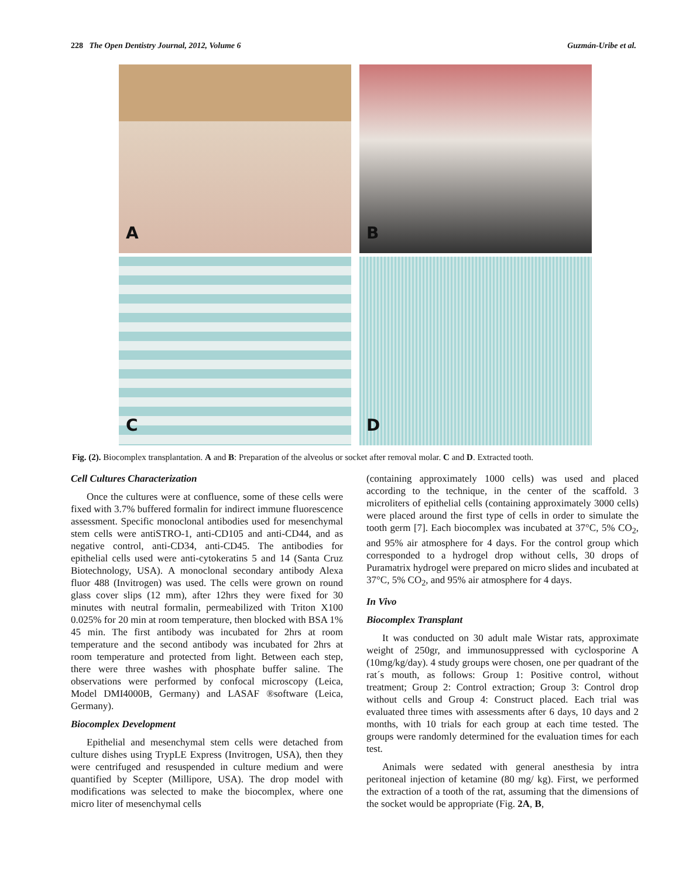228 The Open Dentistry Journal, 2012, Volume 6 Guzmán-Uribe et al.
A
B
C
D
Fig. (2). Biocomplex transplantation. A and B: Preparation of the alveolus or socket after removal molar. C and D. Extracted tooth.
Cell Cultures Characterization
Once the cultures were at confluence, some of these cells were fixed with 3.7% buffered formalin for indirect immune fluorescence assessment. Specific monoclonal antibodies used for mesenchymal stem cells were antiSTRO-1, anti-CD105 and anti-CD44, and as negative control, anti-CD34, anti-CD45. The antibodies for epithelial cells used were anti-cytokeratins 5 and 14 (Santa Cruz Biotechnology, USA). A monoclonal secondary antibody Alexa fluor 488 (Invitrogen) was used. The cells were grown on round glass cover slips (12 mm), after 12hrs they were fixed for 30 minutes with neutral formalin, permeabilized with Triton X100 0.025% for 20 min at room temperature, then blocked with BSA 1% 45 min. The first antibody was incubated for 2hrs at room temperature and the second antibody was incubated for 2hrs at room temperature and protected from light. Between each step, there were three washes with phosphate buffer saline. The observations were performed by confocal microscopy (Leica, Model DMI4000B, Germany) and LASAF ®software (Leica, Germany).
Biocomplex Development
Epithelial and mesenchymal stem cells were detached from culture dishes using TrypLE Express (Invitrogen, USA), then they were centrifuged and resuspended in culture medium and were quantified by Scepter (Millipore, USA). The drop model with modifications was selected to make the biocomplex, where one micro liter of mesenchymal cells
(containing approximately 1000 cells) was used and placed according to the technique, in the center of the scaffold. 3 microliters of epithelial cells (containing approximately 3000 cells) were placed around the first type of cells in order to simulate the tooth germ [7]. Each biocomplex was incubated at 37°C, 5% CO<sub>2</sub>, and 95% air atmosphere for 4 days. For the control group which corresponded to a hydrogel drop without cells, 30 drops of Puramatrix hydrogel were prepared on micro slides and incubated at 37°C, 5% CO<sub>2</sub>, and 95% air atmosphere for 4 days.
In Vivo
Biocomplex Transplant
It was conducted on 30 adult male Wistar rats, approximate weight of 250gr, and immunosuppressed with cyclosporine A (10mg/kg/day). 4 study groups were chosen, one per quadrant of the rat´s mouth, as follows: Group 1: Positive control, without treatment; Group 2: Control extraction; Group 3: Control drop without cells and Group 4: Construct placed. Each trial was evaluated three times with assessments after 6 days, 10 days and 2 months, with 10 trials for each group at each time tested. The groups were randomly determined for the evaluation times for each test.
Animals were sedated with general anesthesia by intra peritoneal injection of ketamine (80 mg/ kg). First, we performed the extraction of a tooth of the rat, assuming that the dimensions of the socket would be appropriate (Fig. 2A, B,